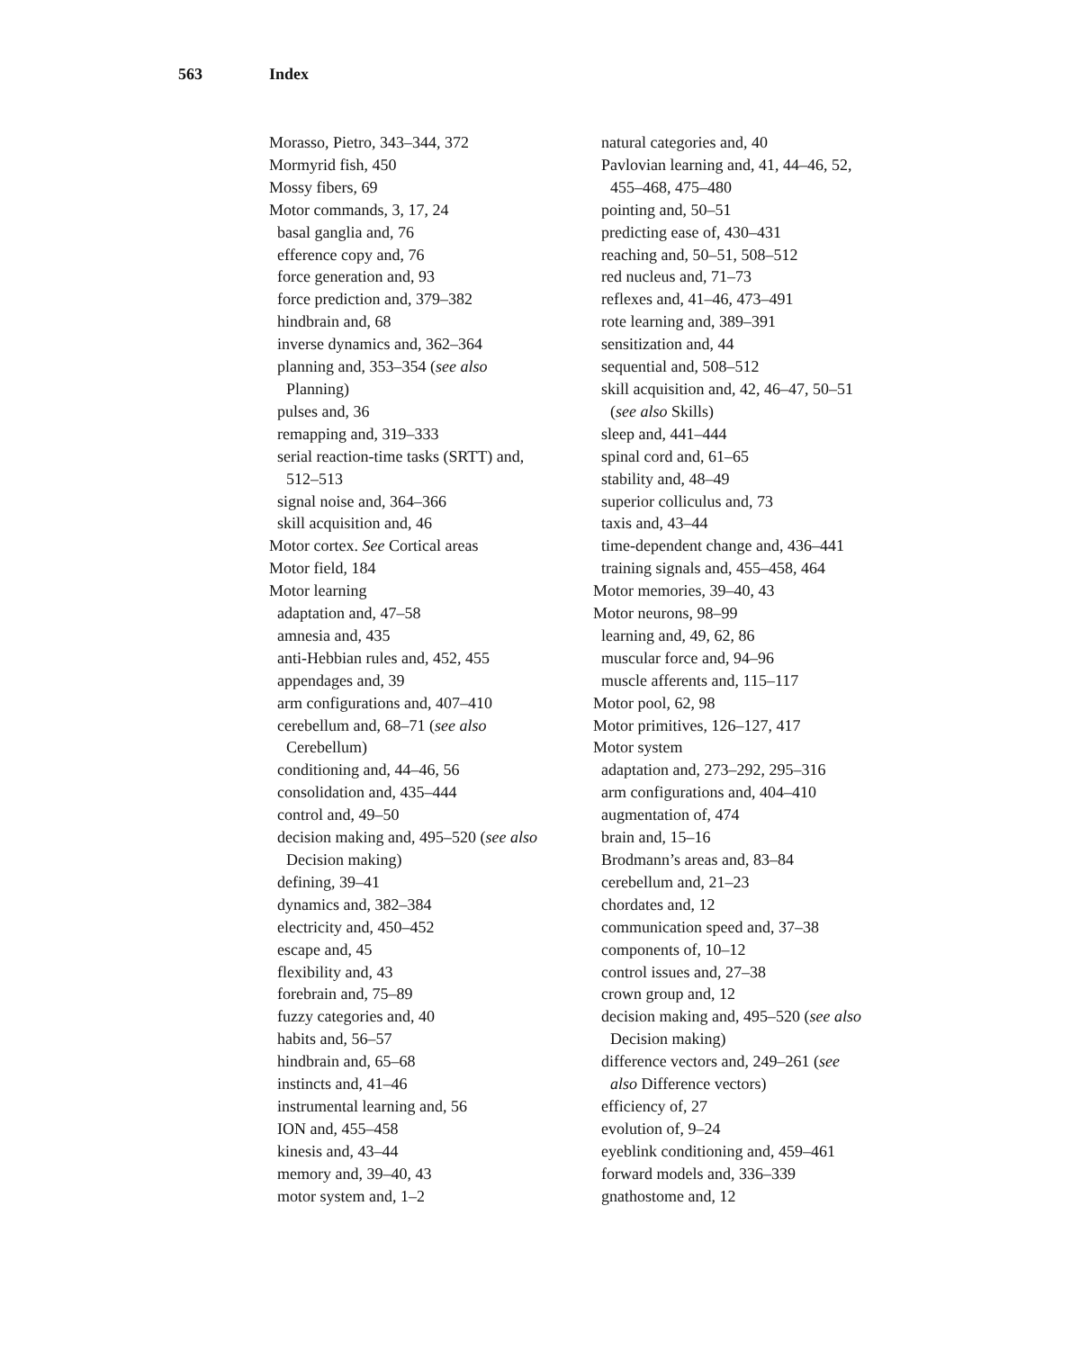563 Index
Morasso, Pietro, 343–344, 372
Mormyrid fish, 450
Mossy fibers, 69
Motor commands, 3, 17, 24
basal ganglia and, 76
efference copy and, 76
force generation and, 93
force prediction and, 379–382
hindbrain and, 68
inverse dynamics and, 362–364
planning and, 353–354 (see also
Planning)
pulses and, 36
remapping and, 319–333
serial reaction-time tasks (SRTT) and,
512–513
signal noise and, 364–366
skill acquisition and, 46
Motor cortex. See Cortical areas
Motor field, 184
Motor learning
adaptation and, 47–58
amnesia and, 435
anti-Hebbian rules and, 452, 455
appendages and, 39
arm configurations and, 407–410
cerebellum and, 68–71 (see also
Cerebellum)
conditioning and, 44–46, 56
consolidation and, 435–444
control and, 49–50
decision making and, 495–520 (see also
Decision making)
defining, 39–41
dynamics and, 382–384
electricity and, 450–452
escape and, 45
flexibility and, 43
forebrain and, 75–89
fuzzy categories and, 40
habits and, 56–57
hindbrain and, 65–68
instincts and, 41–46
instrumental learning and, 56
ION and, 455–458
kinesis and, 43–44
memory and, 39–40, 43
motor system and, 1–2
natural categories and, 40
Pavlovian learning and, 41, 44–46, 52,
455–468, 475–480
pointing and, 50–51
predicting ease of, 430–431
reaching and, 50–51, 508–512
red nucleus and, 71–73
reflexes and, 41–46, 473–491
rote learning and, 389–391
sensitization and, 44
sequential and, 508–512
skill acquisition and, 42, 46–47, 50–51
(see also Skills)
sleep and, 441–444
spinal cord and, 61–65
stability and, 48–49
superior colliculus and, 73
taxis and, 43–44
time-dependent change and, 436–441
training signals and, 455–458, 464
Motor memories, 39–40, 43
Motor neurons, 98–99
learning and, 49, 62, 86
muscular force and, 94–96
muscle afferents and, 115–117
Motor pool, 62, 98
Motor primitives, 126–127, 417
Motor system
adaptation and, 273–292, 295–316
arm configurations and, 404–410
augmentation of, 474
brain and, 15–16
Brodmann’s areas and, 83–84
cerebellum and, 21–23
chordates and, 12
communication speed and, 37–38
components of, 10–12
control issues and, 27–38
crown group and, 12
decision making and, 495–520 (see also
Decision making)
difference vectors and, 249–261 (see
also Difference vectors)
efficiency of, 27
evolution of, 9–24
eyeblink conditioning and, 459–461
forward models and, 336–339
gnathostome and, 12